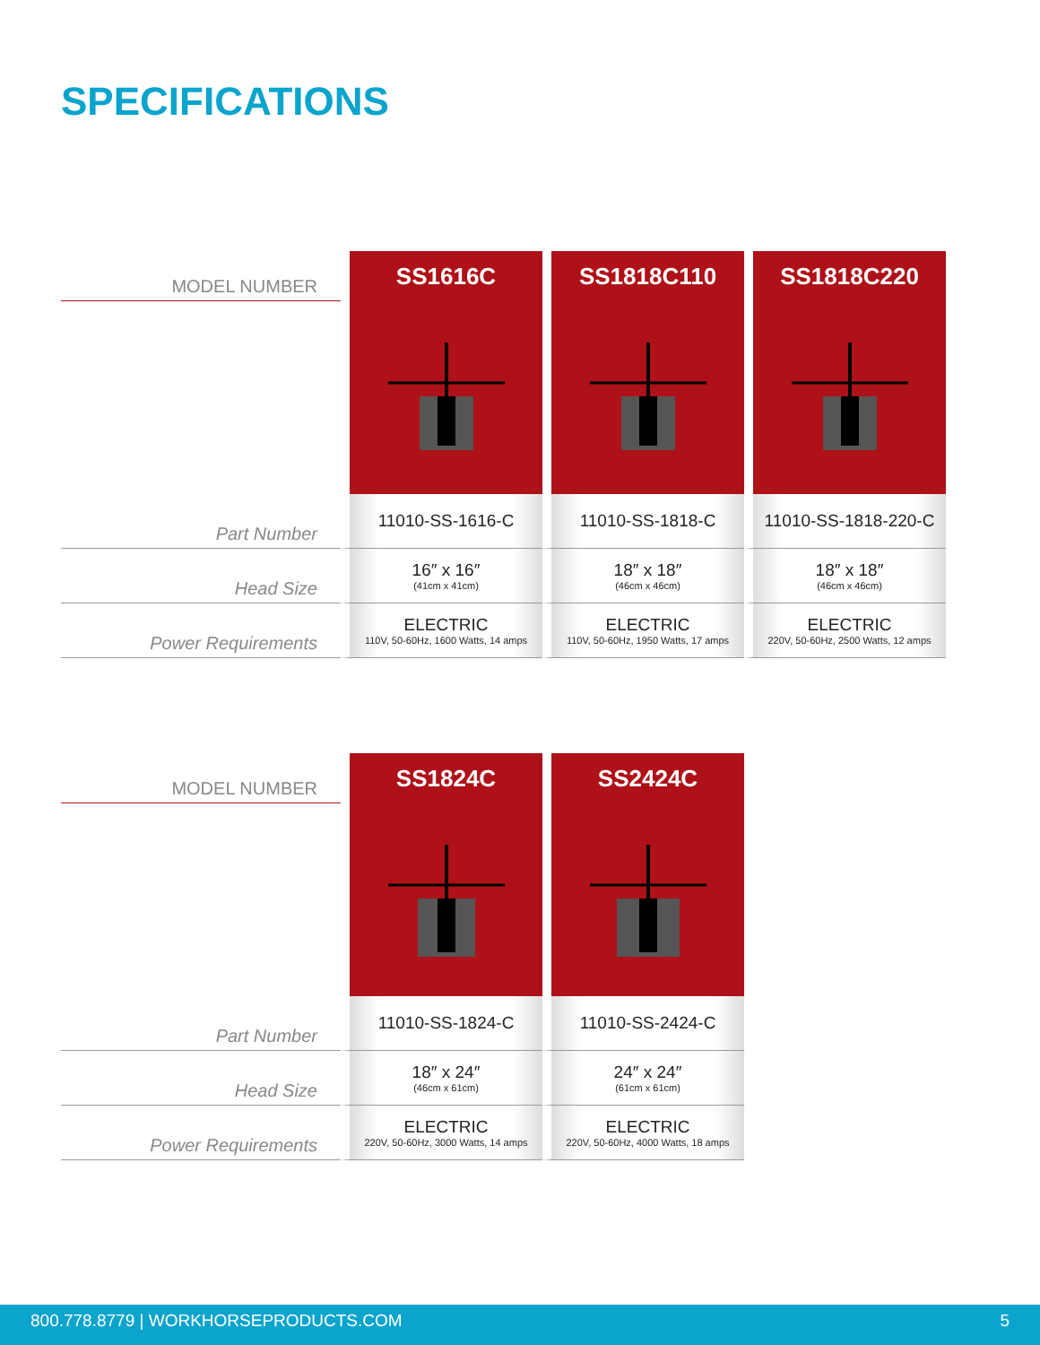SPECIFICATIONS
| MODEL NUMBER | SS1616C | SS1818C110 | SS1818C220 |
| Part Number | 11010-SS-1616-C | 11010-SS-1818-C | 11010-SS-1818-220-C |
| Head Size | 16″ x 16″ (41cm x 41cm) | 18″ x 18″ (46cm x 46cm) | 18″ x 18″ (46cm x 46cm) |
| Power Requirements | ELECTRIC 110V, 50-60Hz, 1600 Watts, 14 amps | ELECTRIC 110V, 50-60Hz, 1950 Watts, 17 amps | ELECTRIC 220V, 50-60Hz, 2500 Watts, 12 amps |
| MODEL NUMBER | SS1824C | SS2424C |
| Part Number | 11010-SS-1824-C | 11010-SS-2424-C |
| Head Size | 18″ x 24″ (46cm x 61cm) | 24″ x 24″ (61cm x 61cm) |
| Power Requirements | ELECTRIC 220V, 50-60Hz, 3000 Watts, 14 amps | ELECTRIC 220V, 50-60Hz, 4000 Watts, 18 amps |
800.778.8779 | WORKHORSEPRODUCTS.COM 5